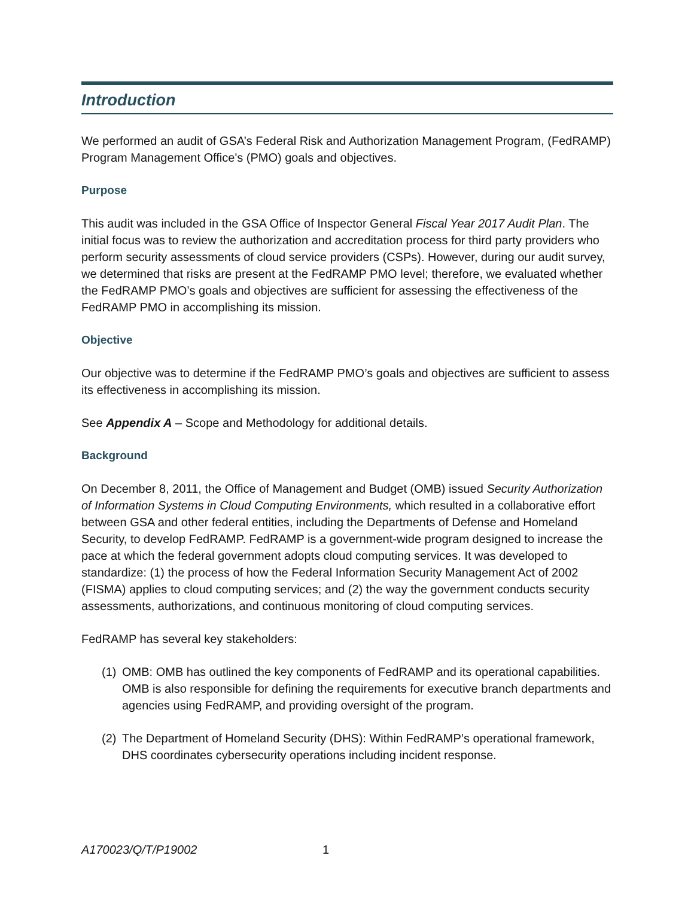Introduction
We performed an audit of GSA’s Federal Risk and Authorization Management Program, (FedRAMP) Program Management Office's (PMO) goals and objectives.
Purpose
This audit was included in the GSA Office of Inspector General Fiscal Year 2017 Audit Plan. The initial focus was to review the authorization and accreditation process for third party providers who perform security assessments of cloud service providers (CSPs). However, during our audit survey, we determined that risks are present at the FedRAMP PMO level; therefore, we evaluated whether the FedRAMP PMO’s goals and objectives are sufficient for assessing the effectiveness of the FedRAMP PMO in accomplishing its mission.
Objective
Our objective was to determine if the FedRAMP PMO’s goals and objectives are sufficient to assess its effectiveness in accomplishing its mission.
See Appendix A – Scope and Methodology for additional details.
Background
On December 8, 2011, the Office of Management and Budget (OMB) issued Security Authorization of Information Systems in Cloud Computing Environments, which resulted in a collaborative effort between GSA and other federal entities, including the Departments of Defense and Homeland Security, to develop FedRAMP. FedRAMP is a government-wide program designed to increase the pace at which the federal government adopts cloud computing services. It was developed to standardize: (1) the process of how the Federal Information Security Management Act of 2002 (FISMA) applies to cloud computing services; and (2) the way the government conducts security assessments, authorizations, and continuous monitoring of cloud computing services.
FedRAMP has several key stakeholders:
(1) OMB: OMB has outlined the key components of FedRAMP and its operational capabilities. OMB is also responsible for defining the requirements for executive branch departments and agencies using FedRAMP, and providing oversight of the program.
(2) The Department of Homeland Security (DHS): Within FedRAMP’s operational framework, DHS coordinates cybersecurity operations including incident response.
A170023/Q/T/P19002 1